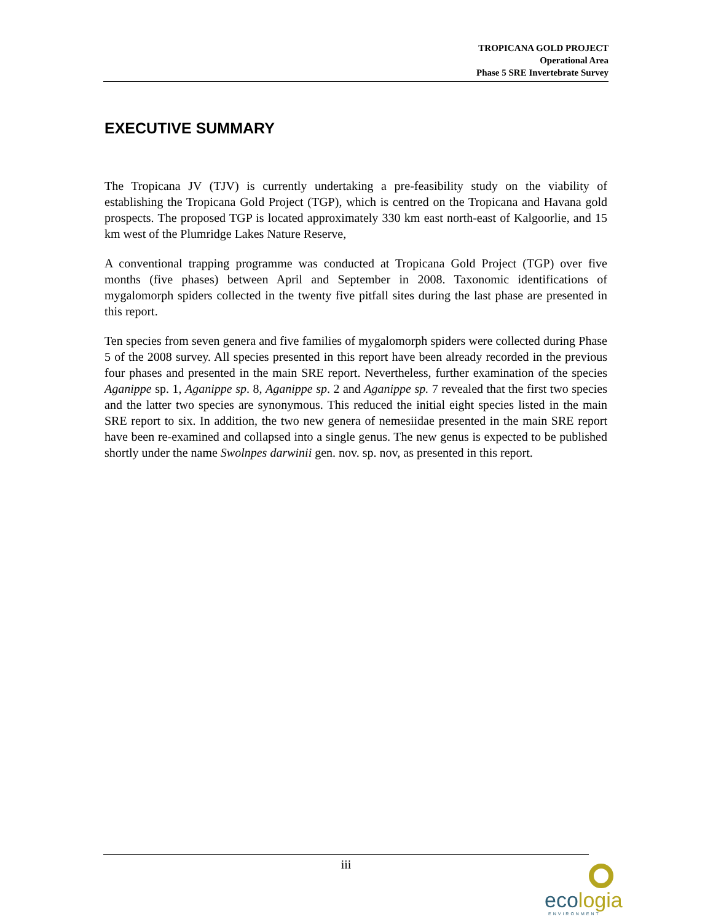TROPICANA GOLD PROJECT
Operational Area
Phase 5 SRE Invertebrate Survey
EXECUTIVE SUMMARY
The Tropicana JV (TJV) is currently undertaking a pre-feasibility study on the viability of establishing the Tropicana Gold Project (TGP), which is centred on the Tropicana and Havana gold prospects. The proposed TGP is located approximately 330 km east north-east of Kalgoorlie, and 15 km west of the Plumridge Lakes Nature Reserve,
A conventional trapping programme was conducted at Tropicana Gold Project (TGP) over five months (five phases) between April and September in 2008. Taxonomic identifications of mygalomorph spiders collected in the twenty five pitfall sites during the last phase are presented in this report.
Ten species from seven genera and five families of mygalomorph spiders were collected during Phase 5 of the 2008 survey. All species presented in this report have been already recorded in the previous four phases and presented in the main SRE report. Nevertheless, further examination of the species Aganippe sp. 1, Aganippe sp. 8, Aganippe sp. 2 and Aganippe sp. 7 revealed that the first two species and the latter two species are synonymous. This reduced the initial eight species listed in the main SRE report to six. In addition, the two new genera of nemesiidae presented in the main SRE report have been re-examined and collapsed into a single genus. The new genus is expected to be published shortly under the name Swolnpes darwinii gen. nov. sp. nov, as presented in this report.
iii
ecologia
ENVIRONMENT